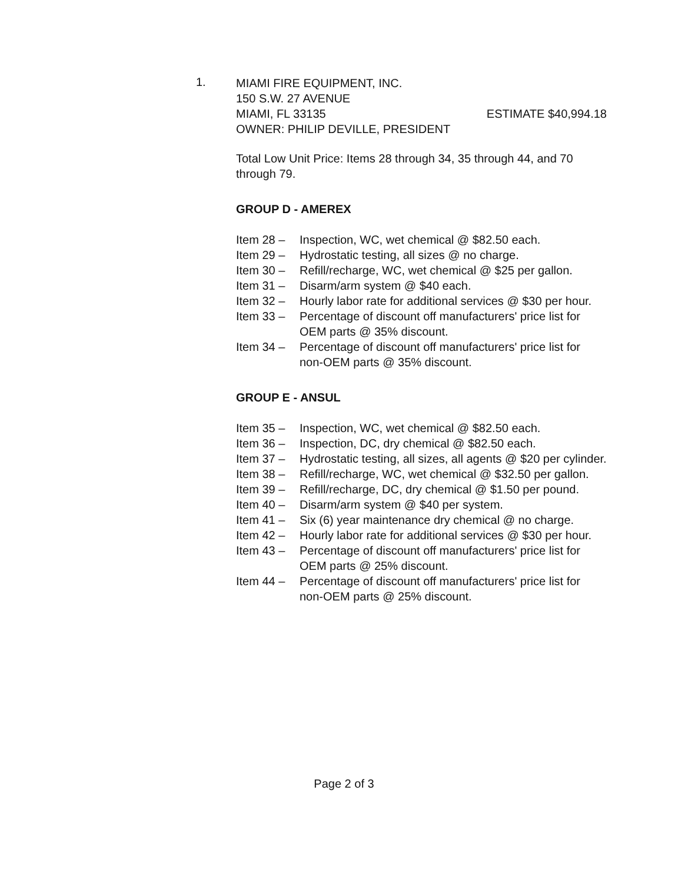1.
MIAMI FIRE EQUIPMENT, INC.
150 S.W. 27 AVENUE
MIAMI, FL 33135 ESTIMATE $40,994.18
OWNER: PHILIP DEVILLE, PRESIDENT
Total Low Unit Price: Items 28 through 34, 35 through 44, and 70 through 79.
GROUP D - AMEREX
Item 28 – Inspection, WC, wet chemical @ $82.50 each.
Item 29 – Hydrostatic testing, all sizes @ no charge.
Item 30 – Refill/recharge, WC, wet chemical @ $25 per gallon.
Item 31 – Disarm/arm system @ $40 each.
Item 32 – Hourly labor rate for additional services @ $30 per hour.
Item 33 – Percentage of discount off manufacturers' price list for OEM parts @ 35% discount.
Item 34 – Percentage of discount off manufacturers' price list for non-OEM parts @ 35% discount.
GROUP E - ANSUL
Item 35 – Inspection, WC, wet chemical @ $82.50 each.
Item 36 – Inspection, DC, dry chemical @ $82.50 each.
Item 37 – Hydrostatic testing, all sizes, all agents @ $20 per cylinder.
Item 38 – Refill/recharge, WC, wet chemical @ $32.50 per gallon.
Item 39 – Refill/recharge, DC, dry chemical @ $1.50 per pound.
Item 40 – Disarm/arm system @ $40 per system.
Item 41 – Six (6) year maintenance dry chemical @ no charge.
Item 42 – Hourly labor rate for additional services @ $30 per hour.
Item 43 – Percentage of discount off manufacturers' price list for OEM parts @ 25% discount.
Item 44 – Percentage of discount off manufacturers' price list for non-OEM parts @ 25% discount.
Page 2 of 3